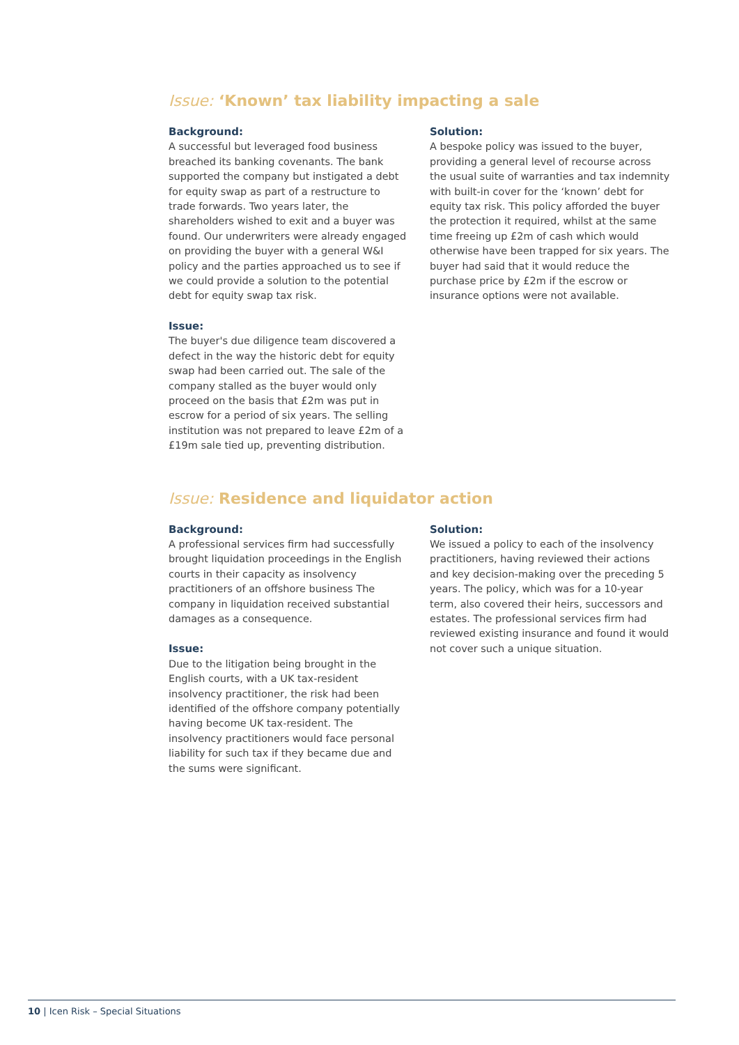Issue: ‘Known’ tax liability impacting a sale
Background:
A successful but leveraged food business breached its banking covenants. The bank supported the company but instigated a debt for equity swap as part of a restructure to trade forwards. Two years later, the shareholders wished to exit and a buyer was found. Our underwriters were already engaged on providing the buyer with a general W&I policy and the parties approached us to see if we could provide a solution to the potential debt for equity swap tax risk.
Issue:
The buyer's due diligence team discovered a defect in the way the historic debt for equity swap had been carried out. The sale of the company stalled as the buyer would only proceed on the basis that £2m was put in escrow for a period of six years. The selling institution was not prepared to leave £2m of a £19m sale tied up, preventing distribution.
Solution:
A bespoke policy was issued to the buyer, providing a general level of recourse across the usual suite of warranties and tax indemnity with built-in cover for the ‘known’ debt for equity tax risk. This policy afforded the buyer the protection it required, whilst at the same time freeing up £2m of cash which would otherwise have been trapped for six years. The buyer had said that it would reduce the purchase price by £2m if the escrow or insurance options were not available.
Issue: Residence and liquidator action
Background:
A professional services firm had successfully brought liquidation proceedings in the English courts in their capacity as insolvency practitioners of an offshore business The company in liquidation received substantial damages as a consequence.
Issue:
Due to the litigation being brought in the English courts, with a UK tax-resident insolvency practitioner, the risk had been identified of the offshore company potentially having become UK tax-resident. The insolvency practitioners would face personal liability for such tax if they became due and the sums were significant.
Solution:
We issued a policy to each of the insolvency practitioners, having reviewed their actions and key decision-making over the preceding 5 years. The policy, which was for a 10-year term, also covered their heirs, successors and estates. The professional services firm had reviewed existing insurance and found it would not cover such a unique situation.
10 | Icen Risk – Special Situations